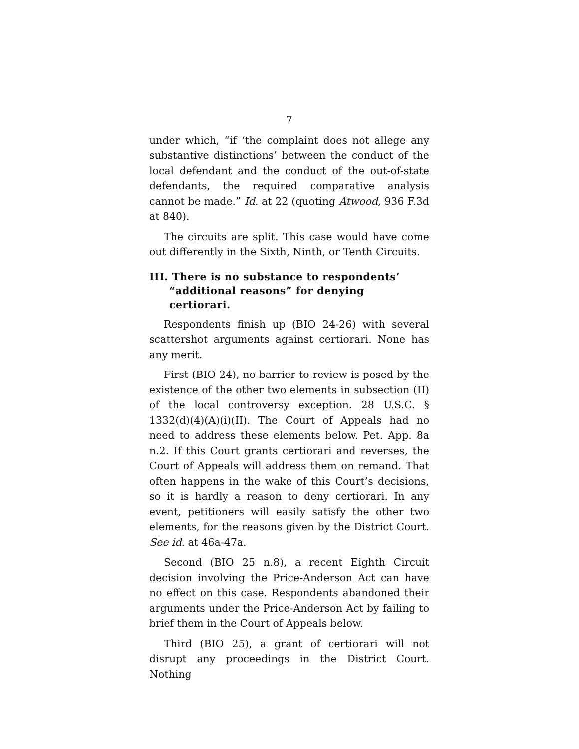7
under which, “if ‘the complaint does not allege any substantive distinctions’ between the conduct of the local defendant and the conduct of the out-of-state defendants, the required comparative analysis cannot be made.” Id. at 22 (quoting Atwood, 936 F.3d at 840).
The circuits are split. This case would have come out differently in the Sixth, Ninth, or Tenth Circuits.
III. There is no substance to respondents’ “additional reasons” for denying certiorari.
Respondents finish up (BIO 24-26) with several scattershot arguments against certiorari. None has any merit.
First (BIO 24), no barrier to review is posed by the existence of the other two elements in subsection (II) of the local controversy exception. 28 U.S.C. § 1332(d)(4)(A)(i)(II). The Court of Appeals had no need to address these elements below. Pet. App. 8a n.2. If this Court grants certiorari and reverses, the Court of Appeals will address them on remand. That often happens in the wake of this Court’s decisions, so it is hardly a reason to deny certiorari. In any event, petitioners will easily satisfy the other two elements, for the reasons given by the District Court. See id. at 46a-47a.
Second (BIO 25 n.8), a recent Eighth Circuit decision involving the Price-Anderson Act can have no effect on this case. Respondents abandoned their arguments under the Price-Anderson Act by failing to brief them in the Court of Appeals below.
Third (BIO 25), a grant of certiorari will not disrupt any proceedings in the District Court. Nothing